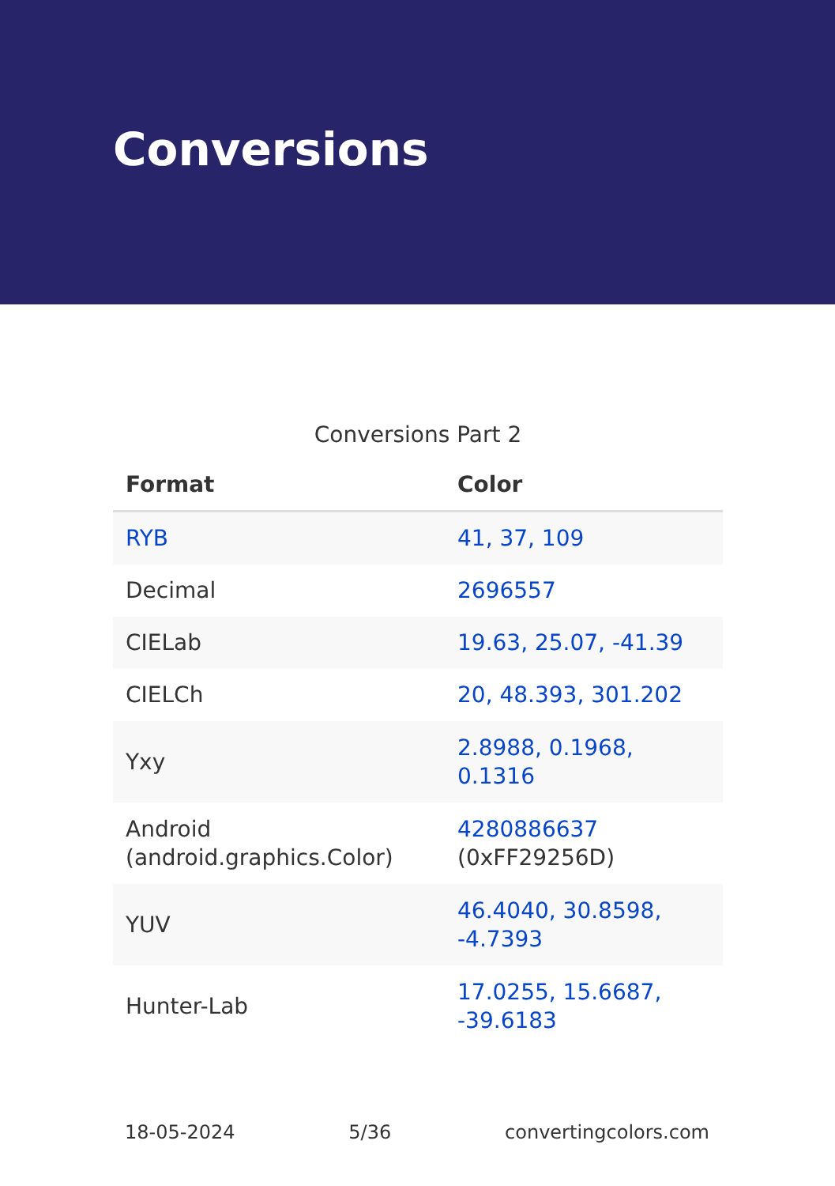Conversions
Conversions Part 2
| Format | Color |
| --- | --- |
| RYB | 41, 37, 109 |
| Decimal | 2696557 |
| CIELab | 19.63, 25.07, -41.39 |
| CIELCh | 20, 48.393, 301.202 |
| Yxy | 2.8988, 0.1968, 0.1316 |
| Android (android.graphics.Color) | 4280886637 (0xFF29256D) |
| YUV | 46.4040, 30.8598, -4.7393 |
| Hunter-Lab | 17.0255, 15.6687, -39.6183 |
18-05-2024 5/36 convertingcolors.com